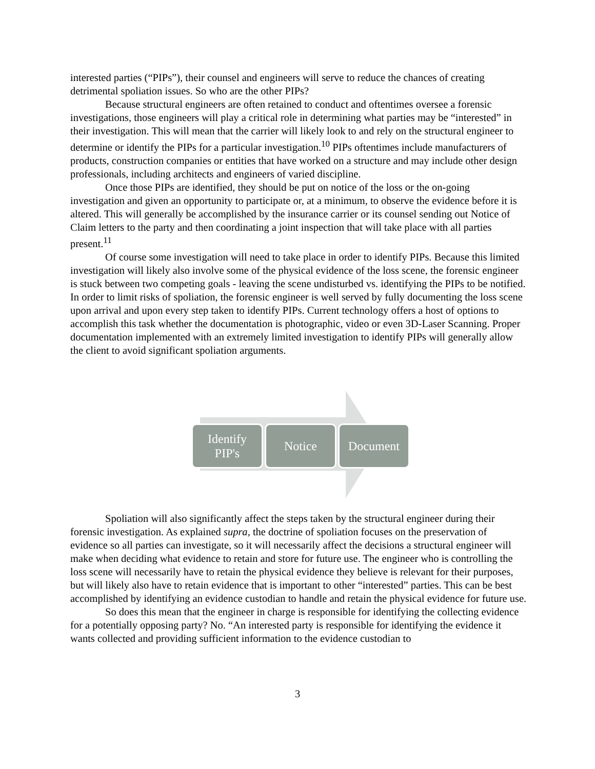interested parties (“PIPs”), their counsel and engineers will serve to reduce the chances of creating detrimental spoliation issues. So who are the other PIPs?
Because structural engineers are often retained to conduct and oftentimes oversee a forensic investigations, those engineers will play a critical role in determining what parties may be “interested” in their investigation. This will mean that the carrier will likely look to and rely on the structural engineer to determine or identify the PIPs for a particular investigation.<sup>10</sup> PIPs oftentimes include manufacturers of products, construction companies or entities that have worked on a structure and may include other design professionals, including architects and engineers of varied discipline.
Once those PIPs are identified, they should be put on notice of the loss or the on-going investigation and given an opportunity to participate or, at a minimum, to observe the evidence before it is altered. This will generally be accomplished by the insurance carrier or its counsel sending out Notice of Claim letters to the party and then coordinating a joint inspection that will take place with all parties present.<sup>11</sup>
Of course some investigation will need to take place in order to identify PIPs. Because this limited investigation will likely also involve some of the physical evidence of the loss scene, the forensic engineer is stuck between two competing goals - leaving the scene undisturbed vs. identifying the PIPs to be notified. In order to limit risks of spoliation, the forensic engineer is well served by fully documenting the loss scene upon arrival and upon every step taken to identify PIPs. Current technology offers a host of options to accomplish this task whether the documentation is photographic, video or even 3D-Laser Scanning. Proper documentation implemented with an extremely limited investigation to identify PIPs will generally allow the client to avoid significant spoliation arguments.
Identify
PIP's
Notice Document
Spoliation will also significantly affect the steps taken by the structural engineer during their forensic investigation. As explained supra, the doctrine of spoliation focuses on the preservation of evidence so all parties can investigate, so it will necessarily affect the decisions a structural engineer will make when deciding what evidence to retain and store for future use. The engineer who is controlling the loss scene will necessarily have to retain the physical evidence they believe is relevant for their purposes, but will likely also have to retain evidence that is important to other “interested” parties. This can be best accomplished by identifying an evidence custodian to handle and retain the physical evidence for future use.
So does this mean that the engineer in charge is responsible for identifying the collecting evidence for a potentially opposing party? No. “An interested party is responsible for identifying the evidence it wants collected and providing sufficient information to the evidence custodian to
3